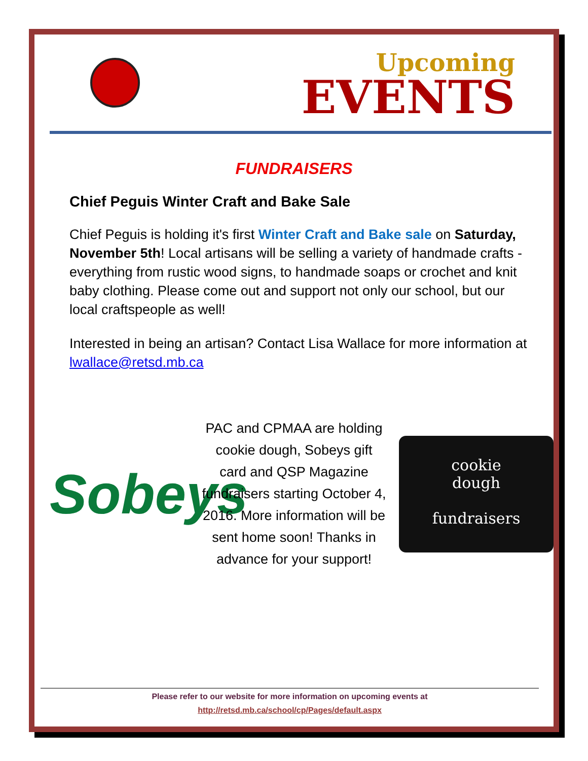Upcoming
EVENTS
FUNDRAISERS
Chief Peguis Winter Craft and Bake Sale
Chief Peguis is holding it's first Winter Craft and Bake sale on Saturday, November 5th! Local artisans will be selling a variety of handmade crafts - everything from rustic wood signs, to handmade soaps or crochet and knit baby clothing. Please come out and support not only our school, but our local craftspeople as well!
Interested in being an artisan? Contact Lisa Wallace for more information at lwallace@retsd.mb.ca
Sobeys
PAC and CPMAA are holding cookie dough, Sobeys gift card and QSP Magazine fundraisers starting October 4, 2016. More information will be sent home soon! Thanks in advance for your support!
cookie
dough
fundraisers
Please refer to our website for more information on upcoming events at
http://retsd.mb.ca/school/cp/Pages/default.aspx